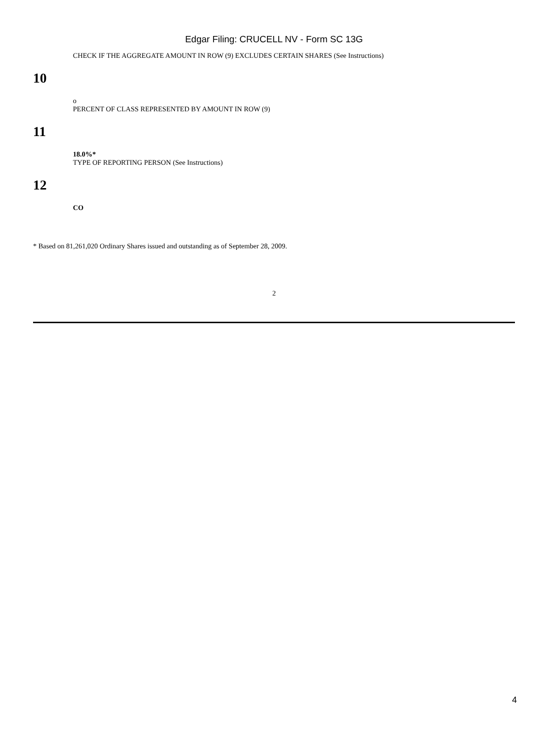Edgar Filing: CRUCELL NV - Form SC 13G
CHECK IF THE AGGREGATE AMOUNT IN ROW (9) EXCLUDES CERTAIN SHARES (See Instructions)
10
o
PERCENT OF CLASS REPRESENTED BY AMOUNT IN ROW (9)
11
18.0%*
TYPE OF REPORTING PERSON (See Instructions)
12
CO
* Based on 81,261,020 Ordinary Shares issued and outstanding as of September 28, 2009.
2
4